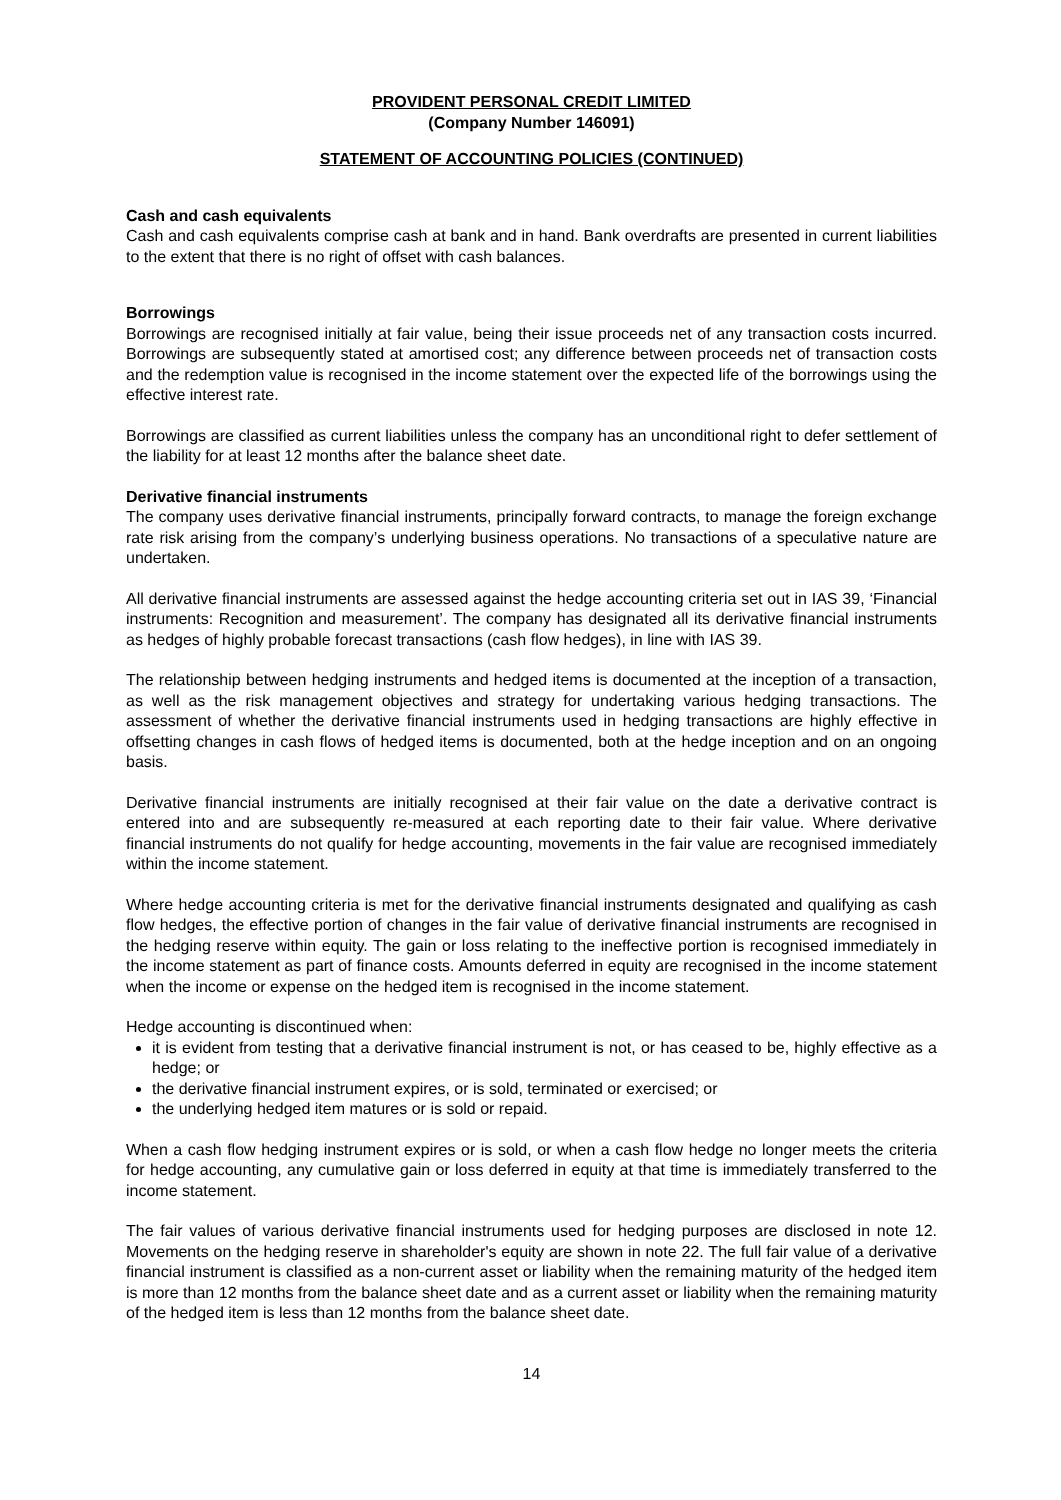PROVIDENT PERSONAL CREDIT LIMITED
(Company Number 146091)
STATEMENT OF ACCOUNTING POLICIES (CONTINUED)
Cash and cash equivalents
Cash and cash equivalents comprise cash at bank and in hand. Bank overdrafts are presented in current liabilities to the extent that there is no right of offset with cash balances.
Borrowings
Borrowings are recognised initially at fair value, being their issue proceeds net of any transaction costs incurred. Borrowings are subsequently stated at amortised cost; any difference between proceeds net of transaction costs and the redemption value is recognised in the income statement over the expected life of the borrowings using the effective interest rate.
Borrowings are classified as current liabilities unless the company has an unconditional right to defer settlement of the liability for at least 12 months after the balance sheet date.
Derivative financial instruments
The company uses derivative financial instruments, principally forward contracts, to manage the foreign exchange rate risk arising from the company’s underlying business operations. No transactions of a speculative nature are undertaken.
All derivative financial instruments are assessed against the hedge accounting criteria set out in IAS 39, ‘Financial instruments: Recognition and measurement’. The company has designated all its derivative financial instruments as hedges of highly probable forecast transactions (cash flow hedges), in line with IAS 39.
The relationship between hedging instruments and hedged items is documented at the inception of a transaction, as well as the risk management objectives and strategy for undertaking various hedging transactions. The assessment of whether the derivative financial instruments used in hedging transactions are highly effective in offsetting changes in cash flows of hedged items is documented, both at the hedge inception and on an ongoing basis.
Derivative financial instruments are initially recognised at their fair value on the date a derivative contract is entered into and are subsequently re-measured at each reporting date to their fair value. Where derivative financial instruments do not qualify for hedge accounting, movements in the fair value are recognised immediately within the income statement.
Where hedge accounting criteria is met for the derivative financial instruments designated and qualifying as cash flow hedges, the effective portion of changes in the fair value of derivative financial instruments are recognised in the hedging reserve within equity. The gain or loss relating to the ineffective portion is recognised immediately in the income statement as part of finance costs. Amounts deferred in equity are recognised in the income statement when the income or expense on the hedged item is recognised in the income statement.
Hedge accounting is discontinued when:
it is evident from testing that a derivative financial instrument is not, or has ceased to be, highly effective as a hedge; or
the derivative financial instrument expires, or is sold, terminated or exercised; or
the underlying hedged item matures or is sold or repaid.
When a cash flow hedging instrument expires or is sold, or when a cash flow hedge no longer meets the criteria for hedge accounting, any cumulative gain or loss deferred in equity at that time is immediately transferred to the income statement.
The fair values of various derivative financial instruments used for hedging purposes are disclosed in note 12. Movements on the hedging reserve in shareholder's equity are shown in note 22. The full fair value of a derivative financial instrument is classified as a non-current asset or liability when the remaining maturity of the hedged item is more than 12 months from the balance sheet date and as a current asset or liability when the remaining maturity of the hedged item is less than 12 months from the balance sheet date.
14